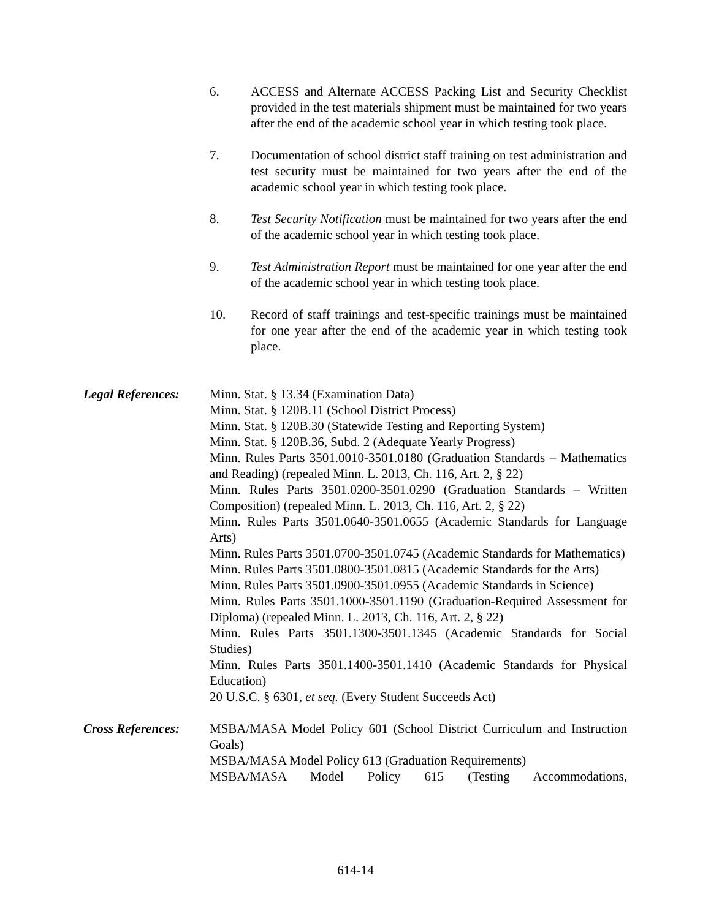6. ACCESS and Alternate ACCESS Packing List and Security Checklist provided in the test materials shipment must be maintained for two years after the end of the academic school year in which testing took place.
7. Documentation of school district staff training on test administration and test security must be maintained for two years after the end of the academic school year in which testing took place.
8. Test Security Notification must be maintained for two years after the end of the academic school year in which testing took place.
9. Test Administration Report must be maintained for one year after the end of the academic school year in which testing took place.
10. Record of staff trainings and test-specific trainings must be maintained for one year after the end of the academic year in which testing took place.
Legal References:
Minn. Stat. § 13.34 (Examination Data)
Minn. Stat. § 120B.11 (School District Process)
Minn. Stat. § 120B.30 (Statewide Testing and Reporting System)
Minn. Stat. § 120B.36, Subd. 2 (Adequate Yearly Progress)
Minn. Rules Parts 3501.0010-3501.0180 (Graduation Standards – Mathematics and Reading) (repealed Minn. L. 2013, Ch. 116, Art. 2, § 22)
Minn. Rules Parts 3501.0200-3501.0290 (Graduation Standards – Written Composition) (repealed Minn. L. 2013, Ch. 116, Art. 2, § 22)
Minn. Rules Parts 3501.0640-3501.0655 (Academic Standards for Language Arts)
Minn. Rules Parts 3501.0700-3501.0745 (Academic Standards for Mathematics)
Minn. Rules Parts 3501.0800-3501.0815 (Academic Standards for the Arts)
Minn. Rules Parts 3501.0900-3501.0955 (Academic Standards in Science)
Minn. Rules Parts 3501.1000-3501.1190 (Graduation-Required Assessment for Diploma) (repealed Minn. L. 2013, Ch. 116, Art. 2, § 22)
Minn. Rules Parts 3501.1300-3501.1345 (Academic Standards for Social Studies)
Minn. Rules Parts 3501.1400-3501.1410 (Academic Standards for Physical Education)
20 U.S.C. § 6301, et seq. (Every Student Succeeds Act)
Cross References:
MSBA/MASA Model Policy 601 (School District Curriculum and Instruction Goals)
MSBA/MASA Model Policy 613 (Graduation Requirements)
MSBA/MASA Model Policy 615 (Testing Accommodations,
614-14